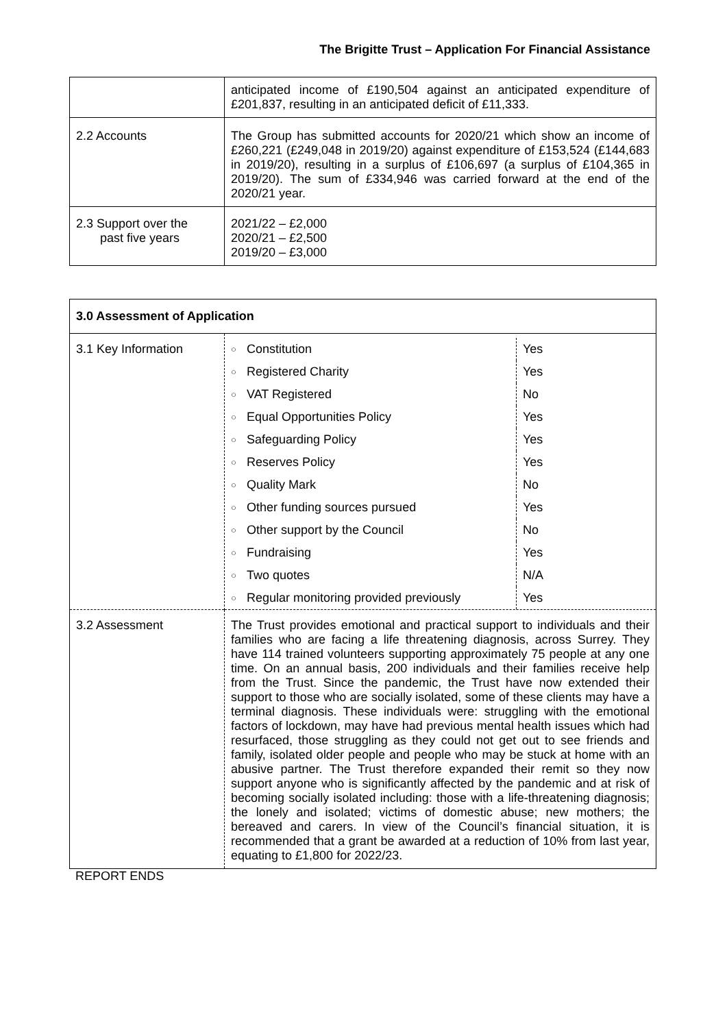The Brigitte Trust – Application For Financial Assistance
| | anticipated income of £190,504 against an anticipated expenditure of £201,837, resulting in an anticipated deficit of £11,333. |
| 2.2 Accounts | The Group has submitted accounts for 2020/21 which show an income of £260,221 (£249,048 in 2019/20) against expenditure of £153,524 (£144,683 in 2019/20), resulting in a surplus of £106,697 (a surplus of £104,365 in 2019/20). The sum of £334,946 was carried forward at the end of the 2020/21 year. |
| 2.3 Support over the past five years | 2021/22 – £2,000 2020/21 – £2,500 2019/20 – £3,000 |
| 3.0 Assessment of Application | |
| 3.1 Key Information | / ○ / Constitution / Yes / / ○ / Registered Charity / Yes / / ○ / VAT Registered / No / / ○ / Equal Opportunities Policy / Yes / / ○ / Safeguarding Policy / Yes / / ○ / Reserves Policy / Yes / / ○ / Quality Mark / No / / ○ / Other funding sources pursued / Yes / / ○ / Other support by the Council / No / / ○ / Fundraising / Yes / / ○ / Two quotes / N/A / / ○ / Regular monitoring provided previously / Yes / |
| 3.2 Assessment | The Trust provides emotional and practical support to individuals and their families who are facing a life threatening diagnosis, across Surrey. They have 114 trained volunteers supporting approximately 75 people at any one time. On an annual basis, 200 individuals and their families receive help from the Trust. Since the pandemic, the Trust have now extended their support to those who are socially isolated, some of these clients may have a terminal diagnosis. These individuals were: struggling with the emotional factors of lockdown, may have had previous mental health issues which had resurfaced, those struggling as they could not get out to see friends and family, isolated older people and people who may be stuck at home with an abusive partner. The Trust therefore expanded their remit so they now support anyone who is significantly affected by the pandemic and at risk of becoming socially isolated including: those with a life-threatening diagnosis; the lonely and isolated; victims of domestic abuse; new mothers; the bereaved and carers. In view of the Council’s financial situation, it is recommended that a grant be awarded at a reduction of 10% from last year, equating to £1,800 for 2022/23. |
REPORT ENDS